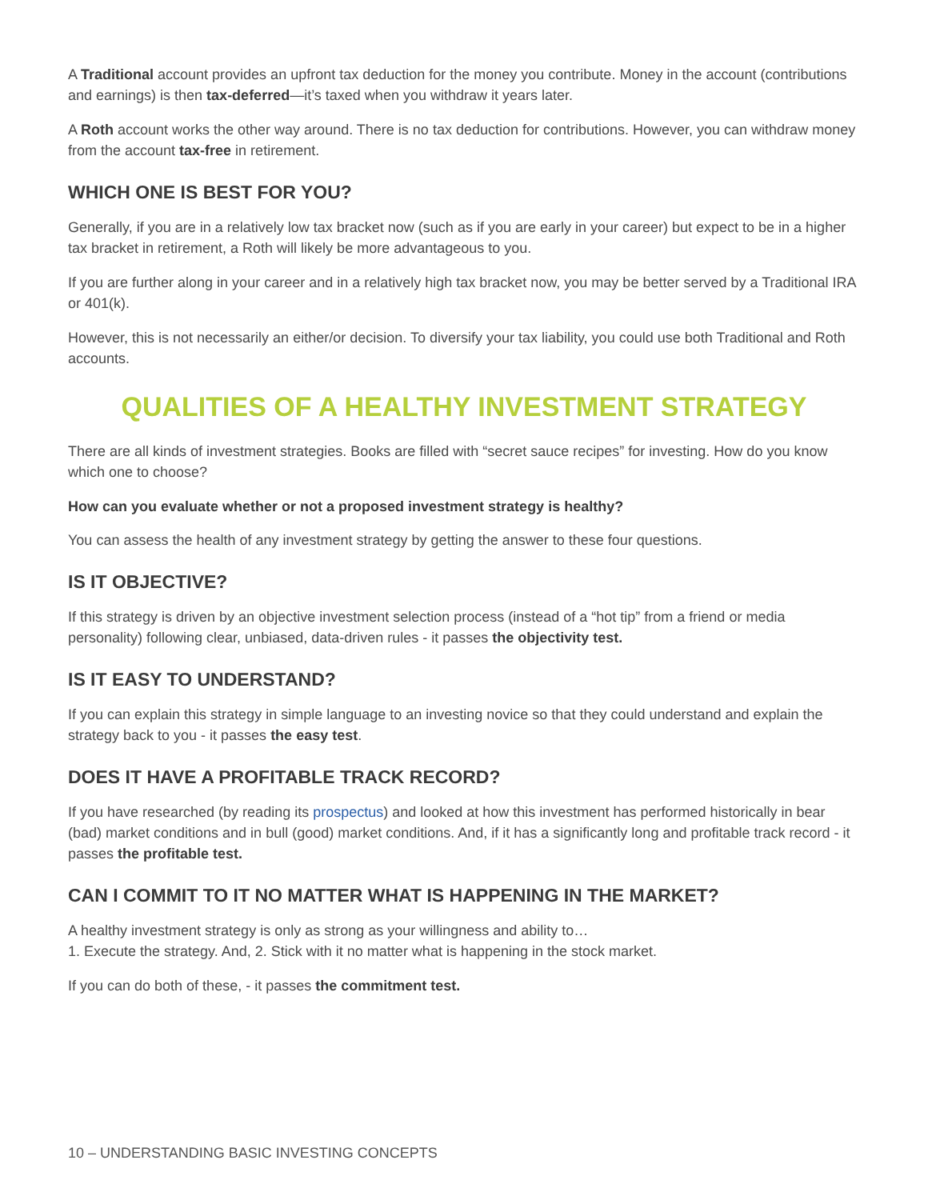A Traditional account provides an upfront tax deduction for the money you contribute. Money in the account (contributions and earnings) is then tax-deferred—it’s taxed when you withdraw it years later.
A Roth account works the other way around. There is no tax deduction for contributions. However, you can withdraw money from the account tax-free in retirement.
WHICH ONE IS BEST FOR YOU?
Generally, if you are in a relatively low tax bracket now (such as if you are early in your career) but expect to be in a higher tax bracket in retirement, a Roth will likely be more advantageous to you.
If you are further along in your career and in a relatively high tax bracket now, you may be better served by a Traditional IRA or 401(k).
However, this is not necessarily an either/or decision. To diversify your tax liability, you could use both Traditional and Roth accounts.
QUALITIES OF A HEALTHY INVESTMENT STRATEGY
There are all kinds of investment strategies. Books are filled with “secret sauce recipes” for investing. How do you know which one to choose?
How can you evaluate whether or not a proposed investment strategy is healthy?
You can assess the health of any investment strategy by getting the answer to these four questions.
IS IT OBJECTIVE?
If this strategy is driven by an objective investment selection process (instead of a “hot tip” from a friend or media personality) following clear, unbiased, data-driven rules - it passes the objectivity test.
IS IT EASY TO UNDERSTAND?
If you can explain this strategy in simple language to an investing novice so that they could understand and explain the strategy back to you - it passes the easy test.
DOES IT HAVE A PROFITABLE TRACK RECORD?
If you have researched (by reading its prospectus) and looked at how this investment has performed historically in bear (bad) market conditions and in bull (good) market conditions. And, if it has a significantly long and profitable track record - it passes the profitable test.
CAN I COMMIT TO IT NO MATTER WHAT IS HAPPENING IN THE MARKET?
A healthy investment strategy is only as strong as your willingness and ability to…
1. Execute the strategy. And, 2. Stick with it no matter what is happening in the stock market.
If you can do both of these, - it passes the commitment test.
10 – UNDERSTANDING BASIC INVESTING CONCEPTS